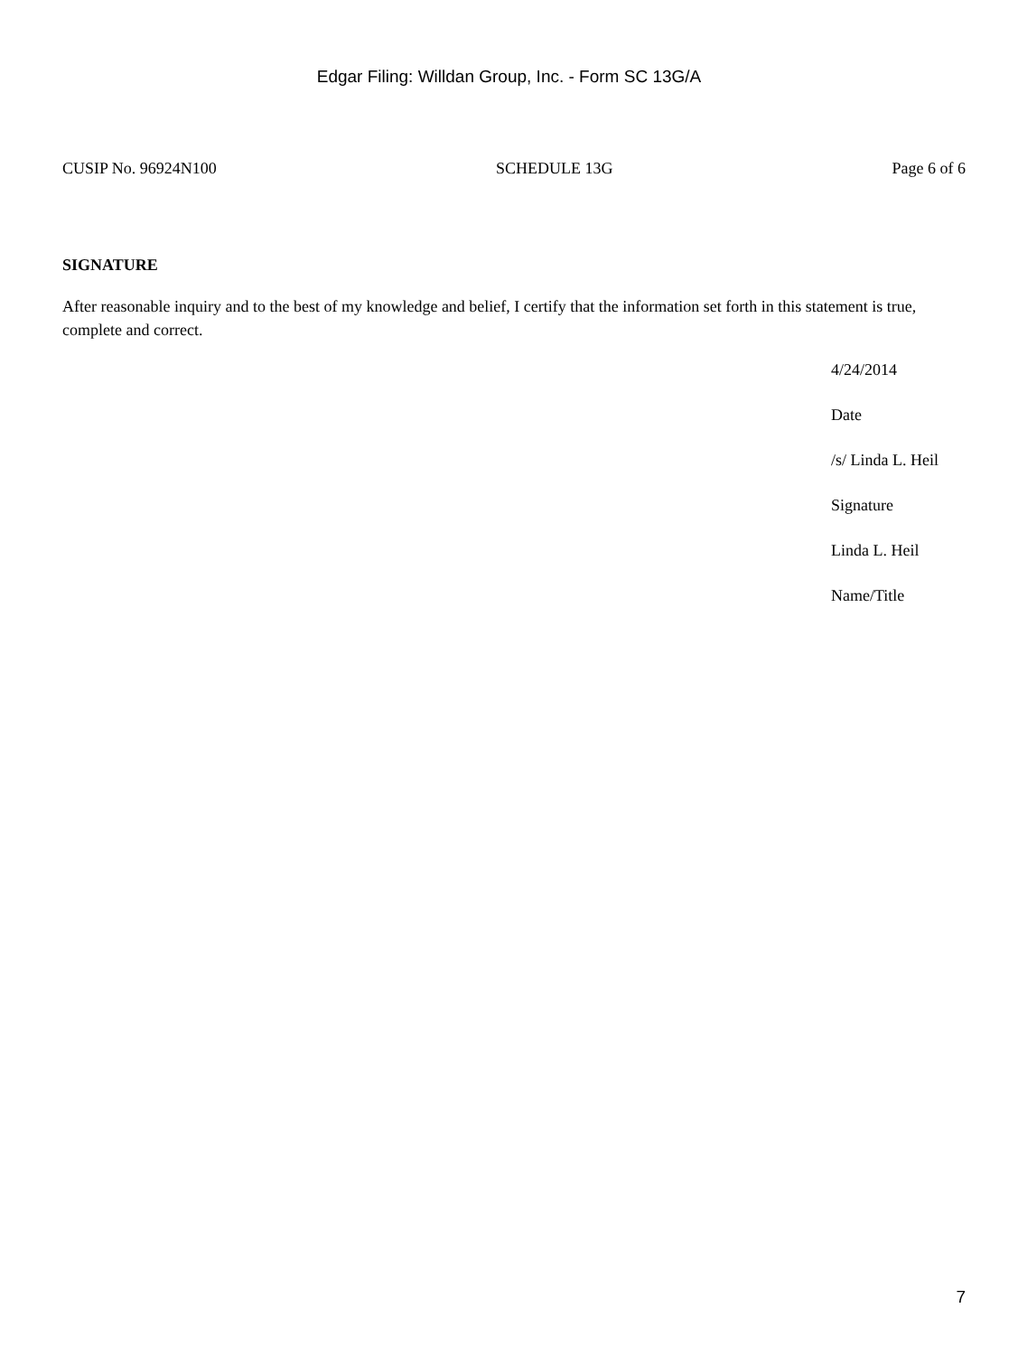Edgar Filing: Willdan Group, Inc. - Form SC 13G/A
CUSIP No. 96924N100 SCHEDULE 13G Page 6 of 6
SIGNATURE
After reasonable inquiry and to the best of my knowledge and belief, I certify that the information set forth in this statement is true, complete and correct.
4/24/2014
Date
/s/ Linda L. Heil
Signature
Linda L. Heil
Name/Title
7